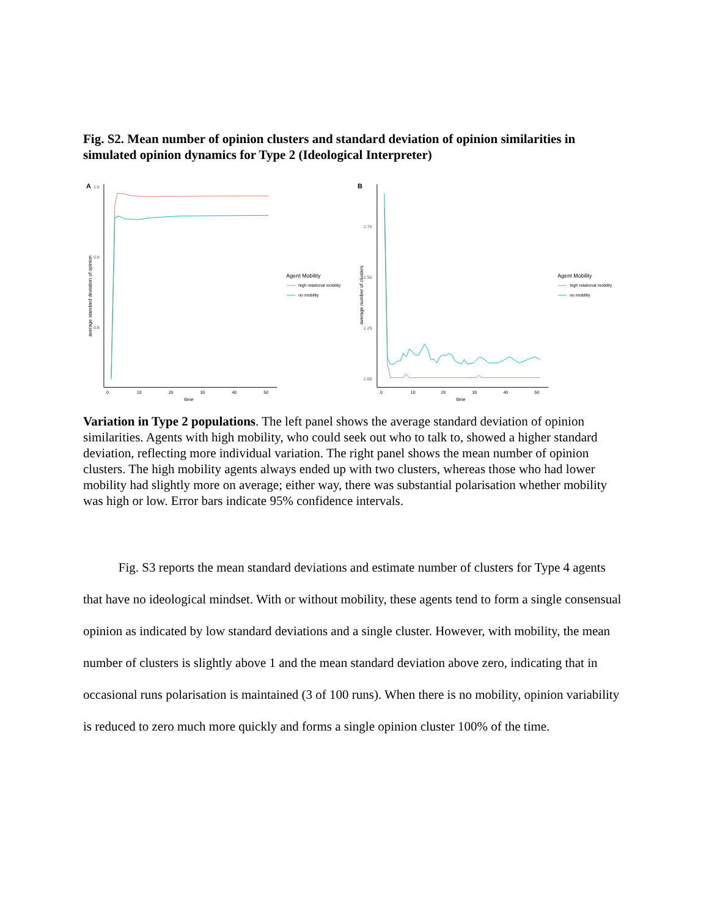Fig. S2. Mean number of opinion clusters and standard deviation of opinion similarities in simulated opinion dynamics for Type 2 (Ideological Interpreter)
A
1.0
0.8
0.6
0
10
20
30
40
50
time
average standard deviation of opinion
Agent Mobility
high relational mobility
no mobility
B
2.75
2.50
2.25
2.00
0
10
20
30
40
50
time
average number of clusters
Agent Mobility
high relational mobility
no mobility
Variation in Type 2 populations. The left panel shows the average standard deviation of opinion similarities. Agents with high mobility, who could seek out who to talk to, showed a higher standard deviation, reflecting more individual variation. The right panel shows the mean number of opinion clusters. The high mobility agents always ended up with two clusters, whereas those who had lower mobility had slightly more on average; either way, there was substantial polarisation whether mobility was high or low. Error bars indicate 95% confidence intervals.
Fig. S3 reports the mean standard deviations and estimate number of clusters for Type 4 agents that have no ideological mindset. With or without mobility, these agents tend to form a single consensual opinion as indicated by low standard deviations and a single cluster. However, with mobility, the mean number of clusters is slightly above 1 and the mean standard deviation above zero, indicating that in occasional runs polarisation is maintained (3 of 100 runs). When there is no mobility, opinion variability is reduced to zero much more quickly and forms a single opinion cluster 100% of the time.